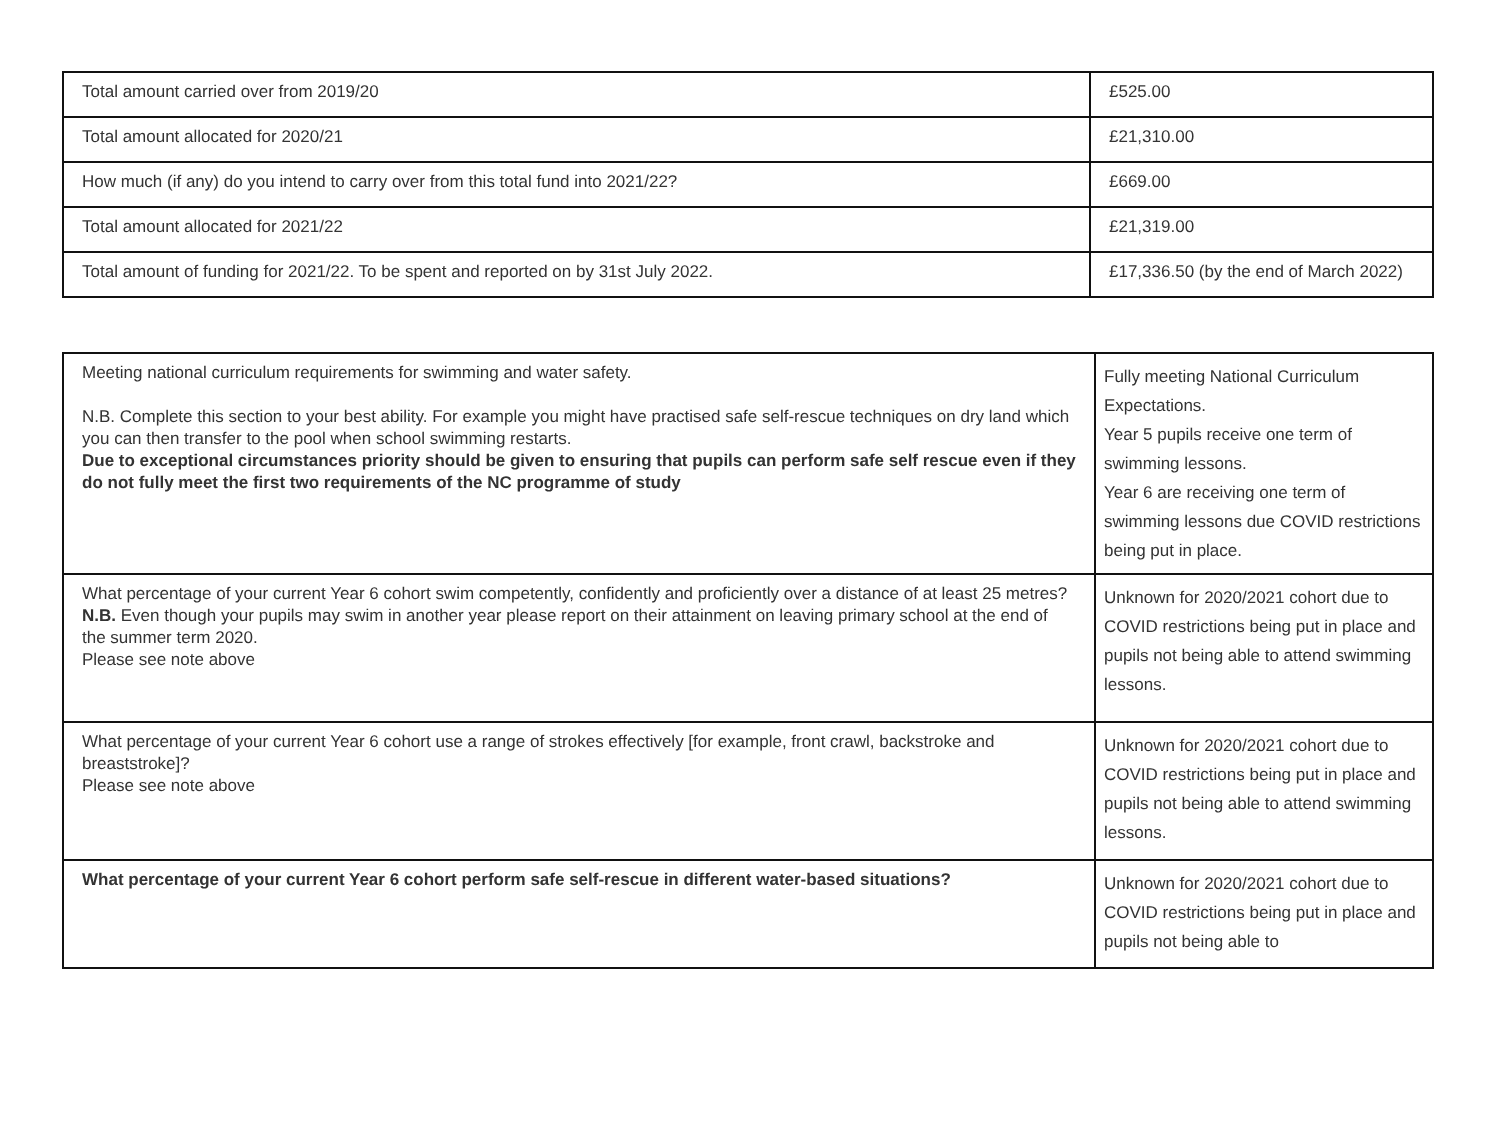| Total amount carried over from 2019/20 | £525.00 |
| Total amount allocated for 2020/21 | £21,310.00 |
| How much (if any) do you intend to carry over from this total fund into 2021/22? | £669.00 |
| Total amount allocated for 2021/22 | £21,319.00 |
| Total amount of funding for 2021/22. To be spent and reported on by 31st July 2022. | £17,336.50 (by the end of March 2022) |
| Meeting national curriculum requirements for swimming and water safety. N.B. Complete this section to your best ability. For example you might have practised safe self-rescue techniques on dry land which you can then transfer to the pool when school swimming restarts. Due to exceptional circumstances priority should be given to ensuring that pupils can perform safe self rescue even if they do not fully meet the first two requirements of the NC programme of study | Fully meeting National Curriculum Expectations. Year 5 pupils receive one term of swimming lessons. Year 6 are receiving one term of swimming lessons due COVID restrictions being put in place. |
| What percentage of your current Year 6 cohort swim competently, confidently and proficiently over a distance of at least 25 metres? N.B. Even though your pupils may swim in another year please report on their attainment on leaving primary school at the end of the summer term 2020. Please see note above | Unknown for 2020/2021 cohort due to COVID restrictions being put in place and pupils not being able to attend swimming lessons. |
| What percentage of your current Year 6 cohort use a range of strokes effectively [for example, front crawl, backstroke and breaststroke]? Please see note above | Unknown for 2020/2021 cohort due to COVID restrictions being put in place and pupils not being able to attend swimming lessons. |
| What percentage of your current Year 6 cohort perform safe self-rescue in different water-based situations? | Unknown for 2020/2021 cohort due to COVID restrictions being put in place and pupils not being able to |